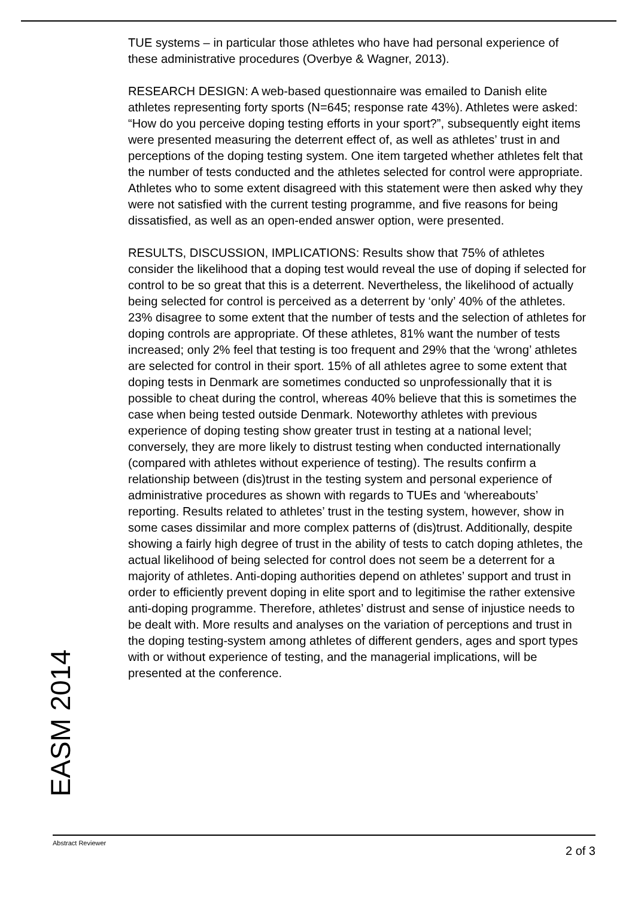EASM 2014
TUE systems – in particular those athletes who have had personal experience of these administrative procedures (Overbye & Wagner, 2013).
RESEARCH DESIGN: A web-based questionnaire was emailed to Danish elite athletes representing forty sports (N=645; response rate 43%). Athletes were asked: “How do you perceive doping testing efforts in your sport?”, subsequently eight items were presented measuring the deterrent effect of, as well as athletes’ trust in and perceptions of the doping testing system. One item targeted whether athletes felt that the number of tests conducted and the athletes selected for control were appropriate. Athletes who to some extent disagreed with this statement were then asked why they were not satisfied with the current testing programme, and five reasons for being dissatisfied, as well as an open-ended answer option, were presented.
RESULTS, DISCUSSION, IMPLICATIONS: Results show that 75% of athletes consider the likelihood that a doping test would reveal the use of doping if selected for control to be so great that this is a deterrent. Nevertheless, the likelihood of actually being selected for control is perceived as a deterrent by ‘only’ 40% of the athletes. 23% disagree to some extent that the number of tests and the selection of athletes for doping controls are appropriate. Of these athletes, 81% want the number of tests increased; only 2% feel that testing is too frequent and 29% that the ‘wrong’ athletes are selected for control in their sport. 15% of all athletes agree to some extent that doping tests in Denmark are sometimes conducted so unprofessionally that it is possible to cheat during the control, whereas 40% believe that this is sometimes the case when being tested outside Denmark. Noteworthy athletes with previous experience of doping testing show greater trust in testing at a national level; conversely, they are more likely to distrust testing when conducted internationally (compared with athletes without experience of testing). The results confirm a relationship between (dis)trust in the testing system and personal experience of administrative procedures as shown with regards to TUEs and ‘whereabouts’ reporting. Results related to athletes’ trust in the testing system, however, show in some cases dissimilar and more complex patterns of (dis)trust. Additionally, despite showing a fairly high degree of trust in the ability of tests to catch doping athletes, the actual likelihood of being selected for control does not seem be a deterrent for a majority of athletes. Anti-doping authorities depend on athletes’ support and trust in order to efficiently prevent doping in elite sport and to legitimise the rather extensive anti-doping programme. Therefore, athletes’ distrust and sense of injustice needs to be dealt with. More results and analyses on the variation of perceptions and trust in the doping testing-system among athletes of different genders, ages and sport types with or without experience of testing, and the managerial implications, will be presented at the conference.
Abstract Reviewer 2 of 3